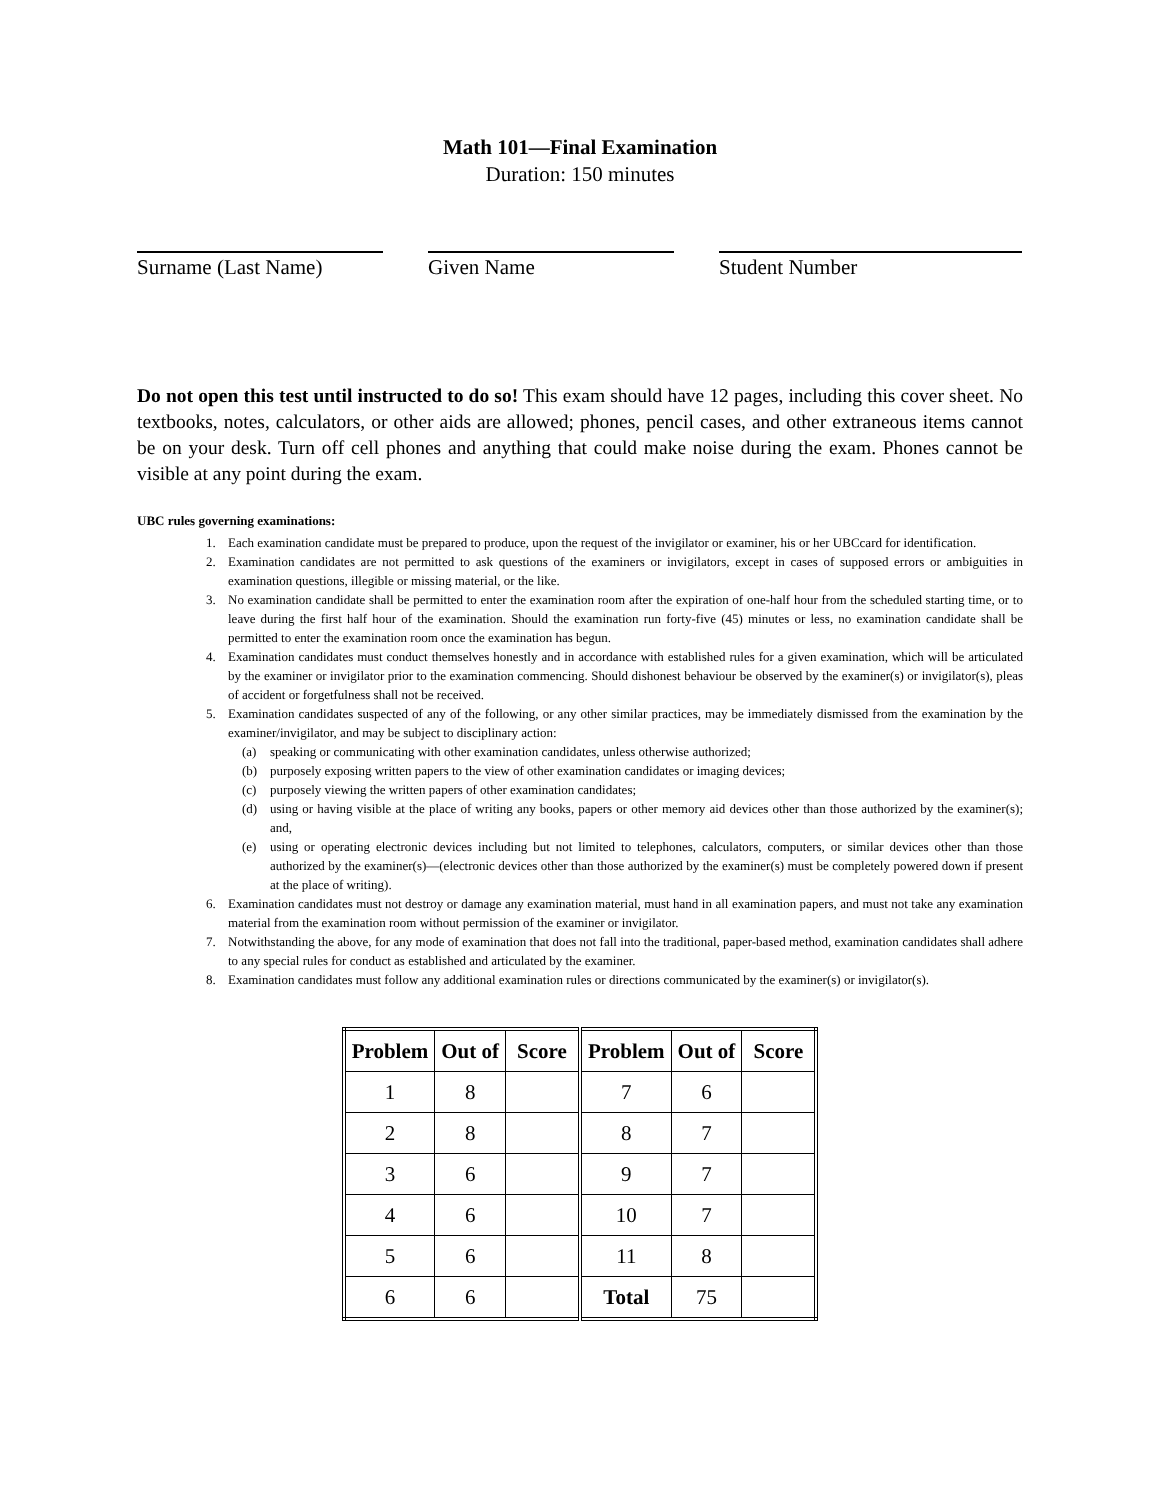Math 101—Final Examination
Duration: 150 minutes
Surname (Last Name) Given Name Student Number
Do not open this test until instructed to do so! This exam should have 12 pages, including this cover sheet. No textbooks, notes, calculators, or other aids are allowed; phones, pencil cases, and other extraneous items cannot be on your desk. Turn off cell phones and anything that could make noise during the exam. Phones cannot be visible at any point during the exam.
UBC rules governing examinations:
1. Each examination candidate must be prepared to produce, upon the request of the invigilator or examiner, his or her UBCcard for identification.
2. Examination candidates are not permitted to ask questions of the examiners or invigilators, except in cases of supposed errors or ambiguities in examination questions, illegible or missing material, or the like.
3. No examination candidate shall be permitted to enter the examination room after the expiration of one-half hour from the scheduled starting time, or to leave during the first half hour of the examination. Should the examination run forty-five (45) minutes or less, no examination candidate shall be permitted to enter the examination room once the examination has begun.
4. Examination candidates must conduct themselves honestly and in accordance with established rules for a given examination, which will be articulated by the examiner or invigilator prior to the examination commencing. Should dishonest behaviour be observed by the examiner(s) or invigilator(s), pleas of accident or forgetfulness shall not be received.
5. Examination candidates suspected of any of the following, or any other similar practices, may be immediately dismissed from the examination by the examiner/invigilator, and may be subject to disciplinary action:
(a) speaking or communicating with other examination candidates, unless otherwise authorized;
(b) purposely exposing written papers to the view of other examination candidates or imaging devices;
(c) purposely viewing the written papers of other examination candidates;
(d) using or having visible at the place of writing any books, papers or other memory aid devices other than those authorized by the examiner(s); and,
(e) using or operating electronic devices including but not limited to telephones, calculators, computers, or similar devices other than those authorized by the examiner(s)—(electronic devices other than those authorized by the examiner(s) must be completely powered down if present at the place of writing).
6. Examination candidates must not destroy or damage any examination material, must hand in all examination papers, and must not take any examination material from the examination room without permission of the examiner or invigilator.
7. Notwithstanding the above, for any mode of examination that does not fall into the traditional, paper-based method, examination candidates shall adhere to any special rules for conduct as established and articulated by the examiner.
8. Examination candidates must follow any additional examination rules or directions communicated by the examiner(s) or invigilator(s).
| Problem | Out of | Score | Problem | Out of | Score |
| --- | --- | --- | --- | --- | --- |
| 1 | 8 | | 7 | 6 | |
| 2 | 8 | | 8 | 7 | |
| 3 | 6 | | 9 | 7 | |
| 4 | 6 | | 10 | 7 | |
| 5 | 6 | | 11 | 8 | |
| 6 | 6 | | Total | 75 | |